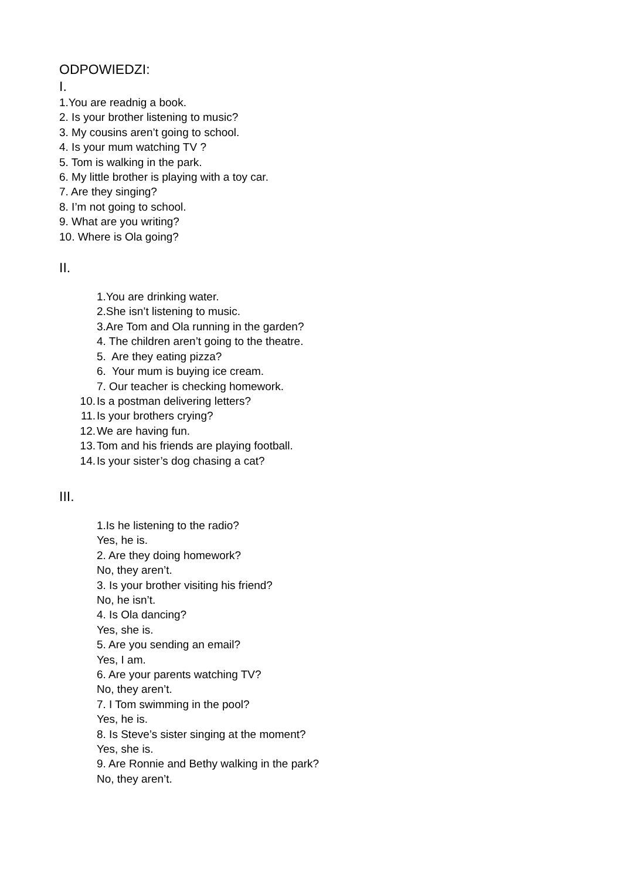ODPOWIEDZI:
I.
1.You are readnig a book.
2. Is your brother listening to music?
3. My cousins aren’t going to school.
4. Is your mum watching TV ?
5. Tom is walking in the park.
6. My little brother is playing with a toy car.
7. Are they singing?
8. I’m not going to school.
9. What are you writing?
10. Where is Ola going?
II.
1.You are drinking water.
2.She isn’t listening to music.
3.Are Tom and Ola running in the garden?
4. The children aren’t going to the theatre.
5. Are they eating pizza?
6. Your mum is buying ice cream.
7. Our teacher is checking homework.
10. Is a postman delivering letters?
11. Is your brothers crying?
12. We are having fun.
13. Tom and his friends are playing football.
14. Is your sister’s dog chasing a cat?
III.
1.Is he listening to the radio?
Yes, he is.
2. Are they doing homework?
No, they aren’t.
3. Is your brother visiting his friend?
No, he isn’t.
4. Is Ola dancing?
Yes, she is.
5. Are you sending an email?
Yes, I am.
6. Are your parents watching TV?
No, they aren’t.
7. I Tom swimming in the pool?
Yes, he is.
8. Is Steve’s sister singing at the moment?
Yes, she is.
9. Are Ronnie and Bethy walking in the park?
No, they aren’t.